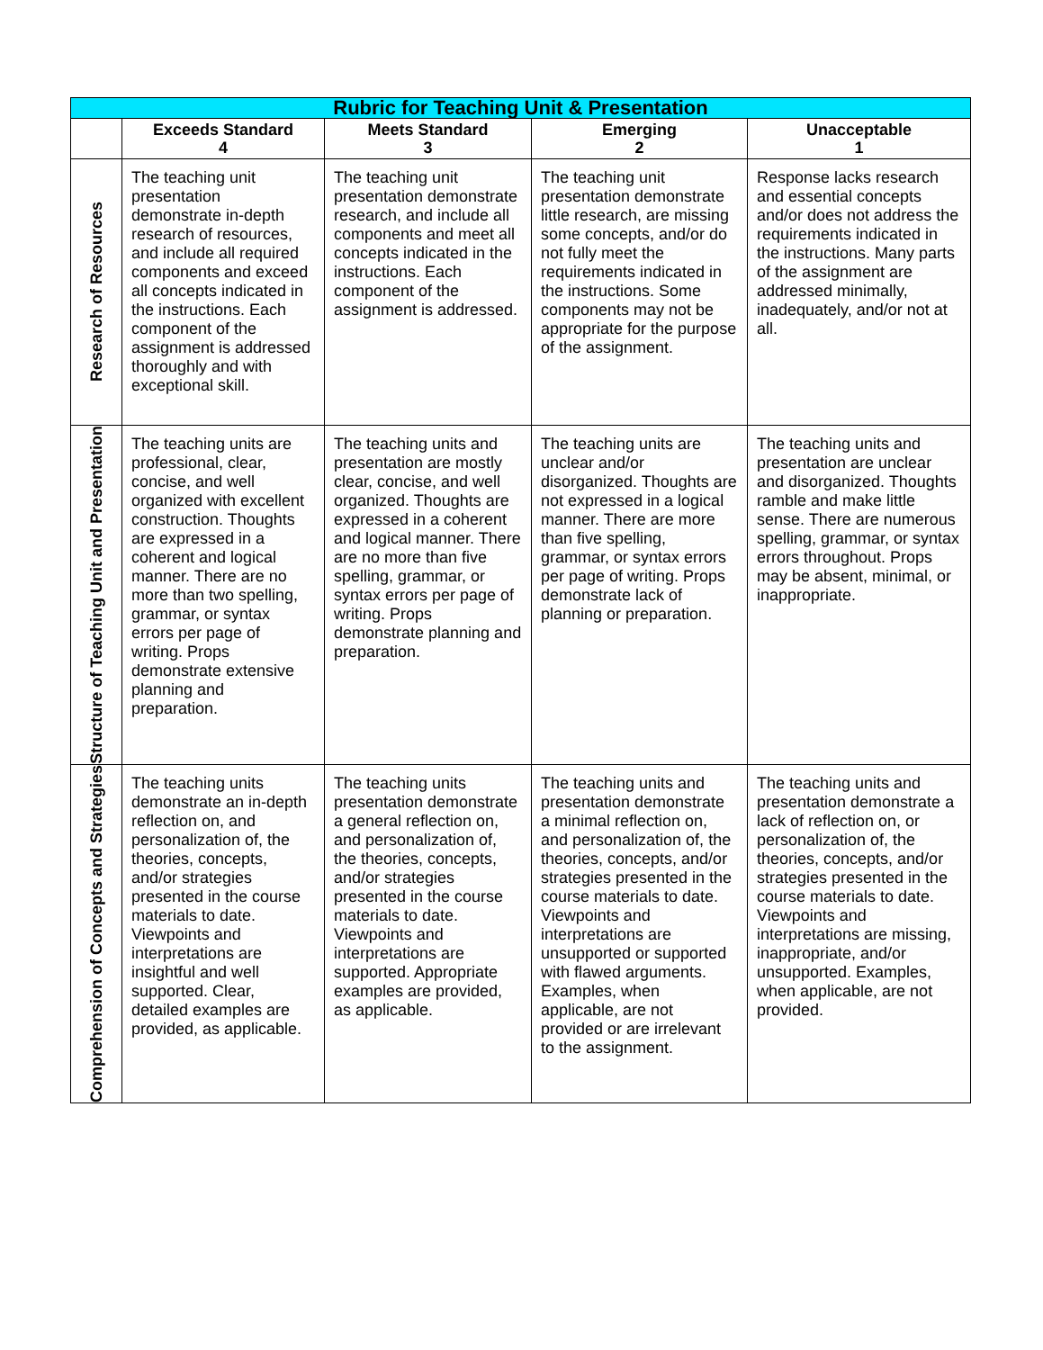| Rubric for Teaching Unit & Presentation | | | | |
| --- | --- | --- | --- | --- |
| | Exceeds Standard 4 | Meets Standard 3 | Emerging 2 | Unacceptable 1 |
| Research of Resources | The teaching unit presentation demonstrate in-depth research of resources, and include all required components and exceed all concepts indicated in the instructions. Each component of the assignment is addressed thoroughly and with exceptional skill. | The teaching unit presentation demonstrate research, and include all components and meet all concepts indicated in the instructions. Each component of the assignment is addressed. | The teaching unit presentation demonstrate little research, are missing some concepts, and/or do not fully meet the requirements indicated in the instructions. Some components may not be appropriate for the purpose of the assignment. | Response lacks research and essential concepts and/or does not address the requirements indicated in the instructions. Many parts of the assignment are addressed minimally, inadequately, and/or not at all. |
| Structure of Teaching Unit and Presentation | The teaching units are professional, clear, concise, and well organized with excellent construction. Thoughts are expressed in a coherent and logical manner. There are no more than two spelling, grammar, or syntax errors per page of writing. Props demonstrate extensive planning and preparation. | The teaching units and presentation are mostly clear, concise, and well organized. Thoughts are expressed in a coherent and logical manner. There are no more than five spelling, grammar, or syntax errors per page of writing. Props demonstrate planning and preparation. | The teaching units are unclear and/or disorganized. Thoughts are not expressed in a logical manner. There are more than five spelling, grammar, or syntax errors per page of writing. Props demonstrate lack of planning or preparation. | The teaching units and presentation are unclear and disorganized. Thoughts ramble and make little sense. There are numerous spelling, grammar, or syntax errors throughout. Props may be absent, minimal, or inappropriate. |
| Comprehension of Concepts and Strategies | The teaching units demonstrate an in-depth reflection on, and personalization of, the theories, concepts, and/or strategies presented in the course materials to date. Viewpoints and interpretations are insightful and well supported. Clear, detailed examples are provided, as applicable. | The teaching units presentation demonstrate a general reflection on, and personalization of, the theories, concepts, and/or strategies presented in the course materials to date. Viewpoints and interpretations are supported. Appropriate examples are provided, as applicable. | The teaching units and presentation demonstrate a minimal reflection on, and personalization of, the theories, concepts, and/or strategies presented in the course materials to date. Viewpoints and interpretations are unsupported or supported with flawed arguments. Examples, when applicable, are not provided or are irrelevant to the assignment. | The teaching units and presentation demonstrate a lack of reflection on, or personalization of, the theories, concepts, and/or strategies presented in the course materials to date. Viewpoints and interpretations are missing, inappropriate, and/or unsupported. Examples, when applicable, are not provided. |